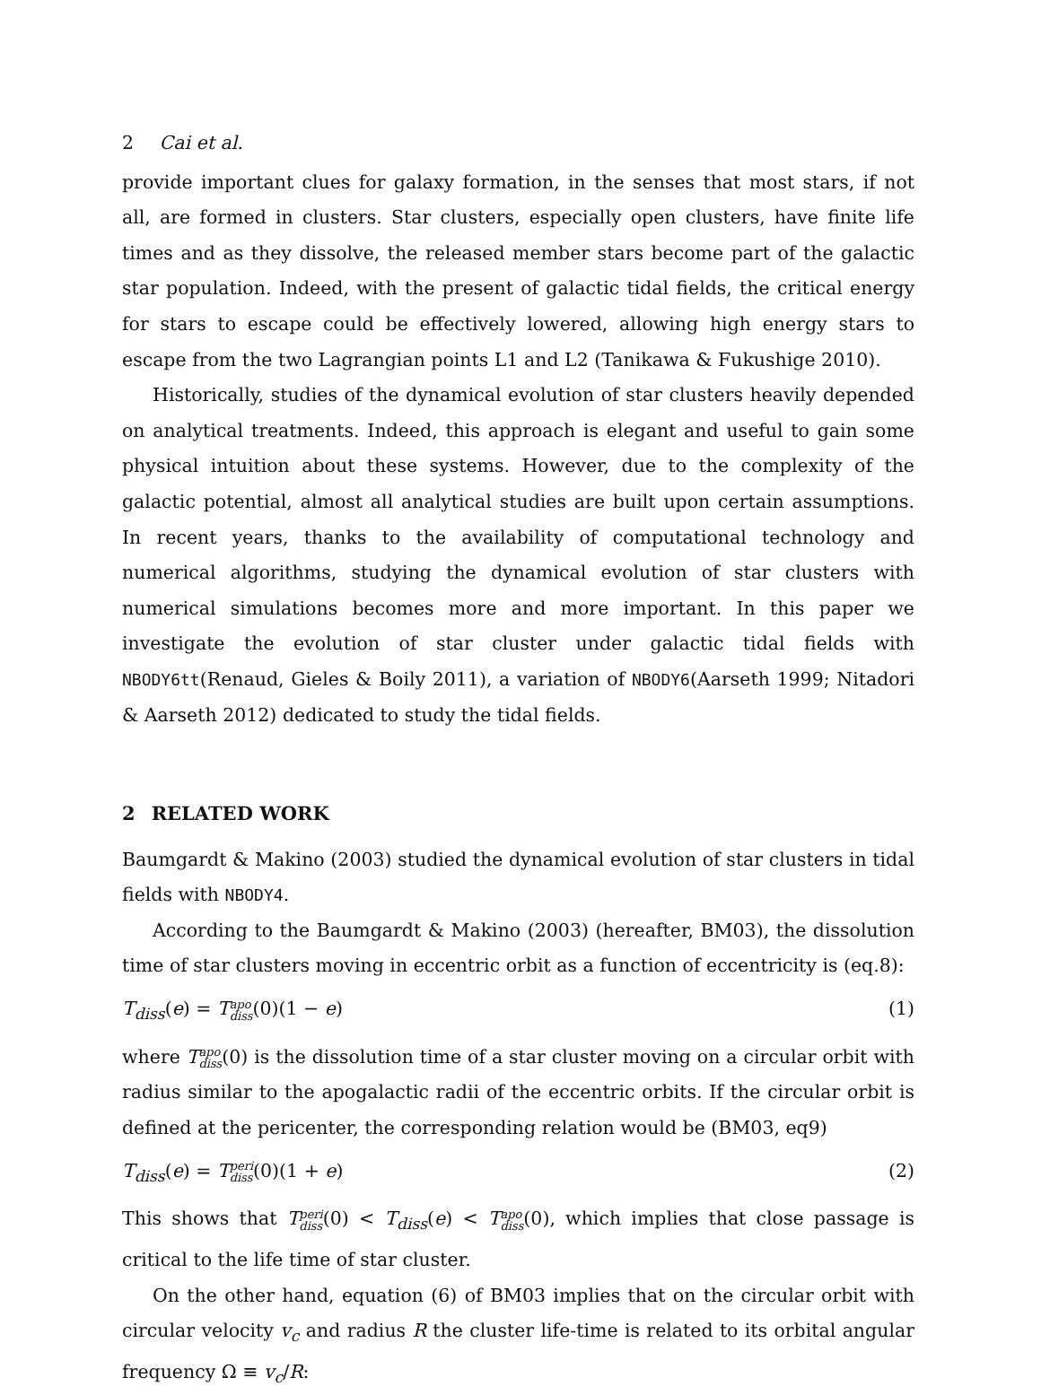2 Cai et al.
provide important clues for galaxy formation, in the senses that most stars, if not all, are formed in clusters. Star clusters, especially open clusters, have finite life times and as they dissolve, the released member stars become part of the galactic star population. Indeed, with the present of galactic tidal fields, the critical energy for stars to escape could be effectively lowered, allowing high energy stars to escape from the two Lagrangian points L1 and L2 (Tanikawa & Fukushige 2010).
Historically, studies of the dynamical evolution of star clusters heavily depended on analytical treatments. Indeed, this approach is elegant and useful to gain some physical intuition about these systems. However, due to the complexity of the galactic potential, almost all analytical studies are built upon certain assumptions. In recent years, thanks to the availability of computational technology and numerical algorithms, studying the dynamical evolution of star clusters with numerical simulations becomes more and more important. In this paper we investigate the evolution of star cluster under galactic tidal fields with NBODY6tt(Renaud, Gieles & Boily 2011), a variation of NBODY6(Aarseth 1999; Nitadori & Aarseth 2012) dedicated to study the tidal fields.
2 RELATED WORK
Baumgardt & Makino (2003) studied the dynamical evolution of star clusters in tidal fields with NBODY4.
According to the Baumgardt & Makino (2003) (hereafter, BM03), the dissolution time of star clusters moving in eccentric orbit as a function of eccentricity is (eq.8):
T<sub>diss</sub>(e) = Tapo diss(0)(1 − e) (1)
where Tapo diss(0) is the dissolution time of a star cluster moving on a circular orbit with radius similar to the apogalactic radii of the eccentric orbits. If the circular orbit is defined at the pericenter, the corresponding relation would be (BM03, eq9)
T<sub>diss</sub>(e) = Tperi diss(0)(1 + e) (2)
This shows that Tperi diss(0) < T<sub>diss</sub>(e) < Tapo diss(0), which implies that close passage is critical to the life time of star cluster.
On the other hand, equation (6) of BM03 implies that on the circular orbit with circular velocity v<sub>c</sub> and radius R the cluster life-time is related to its orbital angular frequency Ω ≡ v<sub>c</sub>/R: